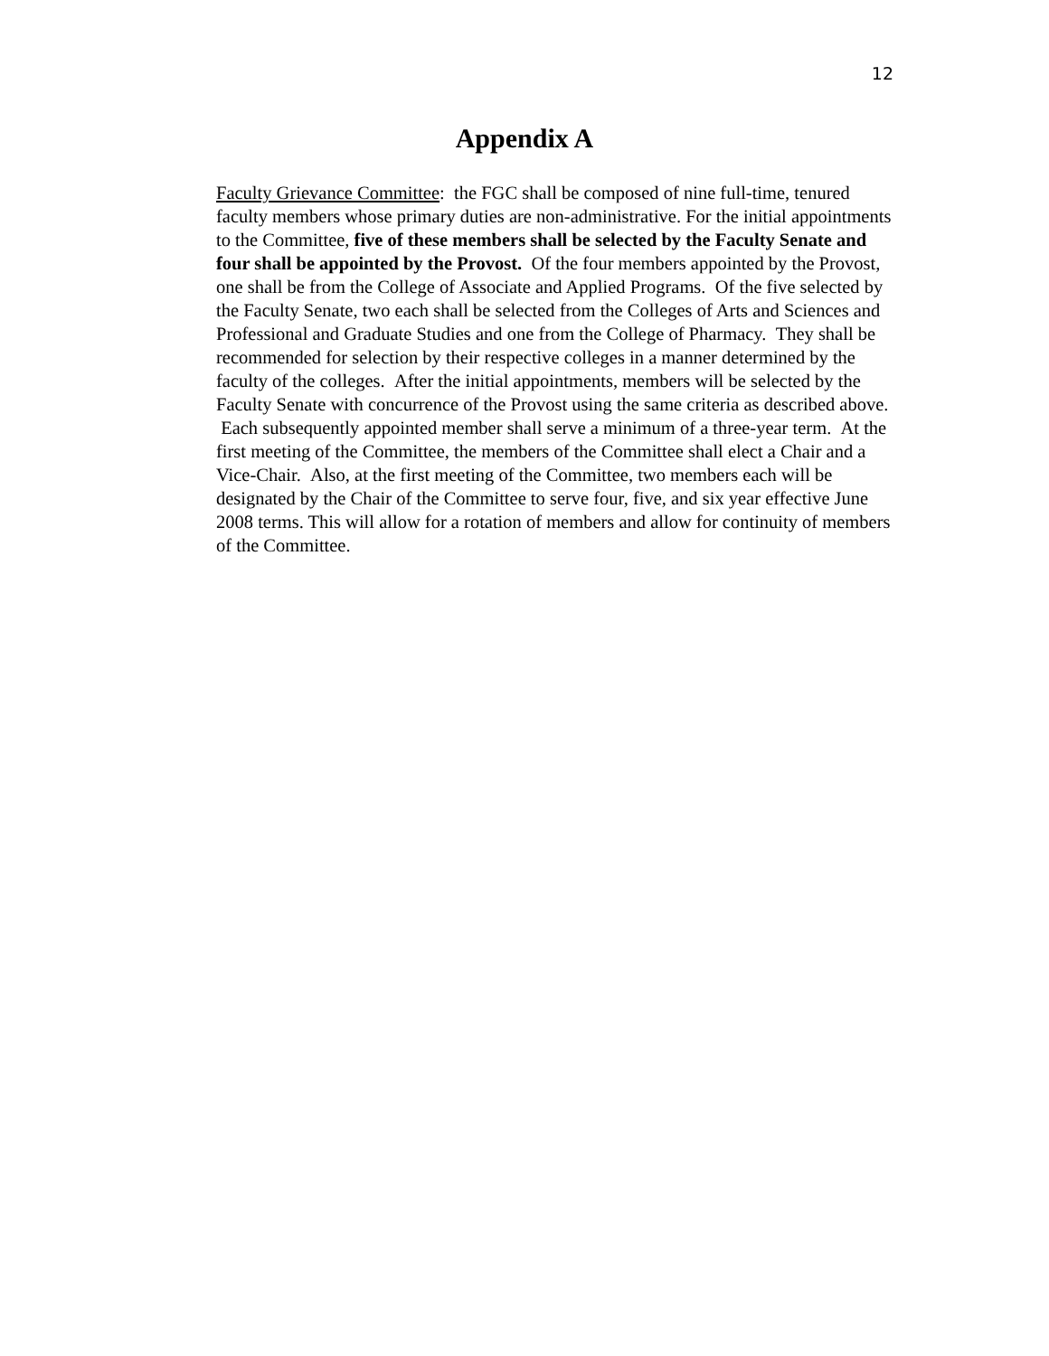12
Appendix A
Faculty Grievance Committee: the FGC shall be composed of nine full-time, tenured faculty members whose primary duties are non-administrative. For the initial appointments to the Committee, five of these members shall be selected by the Faculty Senate and four shall be appointed by the Provost. Of the four members appointed by the Provost, one shall be from the College of Associate and Applied Programs. Of the five selected by the Faculty Senate, two each shall be selected from the Colleges of Arts and Sciences and Professional and Graduate Studies and one from the College of Pharmacy. They shall be recommended for selection by their respective colleges in a manner determined by the faculty of the colleges. After the initial appointments, members will be selected by the Faculty Senate with concurrence of the Provost using the same criteria as described above. Each subsequently appointed member shall serve a minimum of a three-year term. At the first meeting of the Committee, the members of the Committee shall elect a Chair and a Vice-Chair. Also, at the first meeting of the Committee, two members each will be designated by the Chair of the Committee to serve four, five, and six year effective June 2008 terms. This will allow for a rotation of members and allow for continuity of members of the Committee.